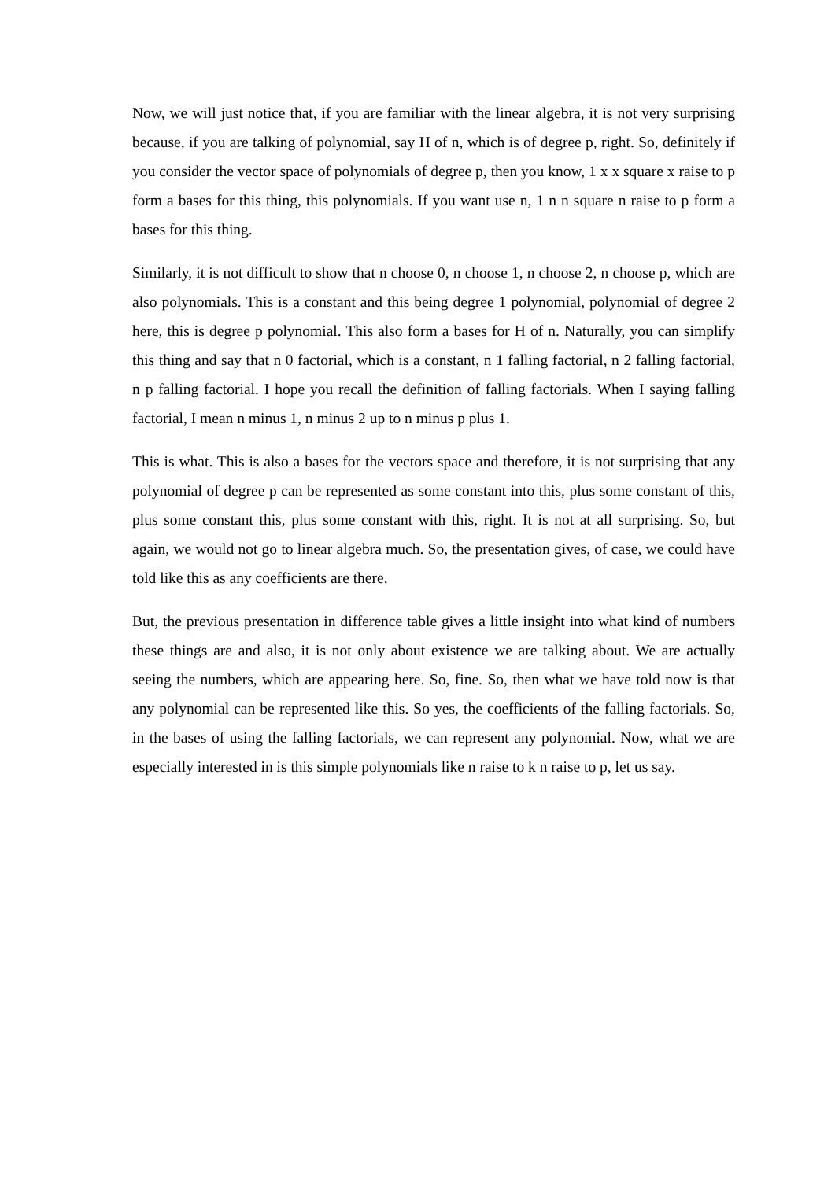Now, we will just notice that, if you are familiar with the linear algebra, it is not very surprising because, if you are talking of polynomial, say H of n, which is of degree p, right. So, definitely if you consider the vector space of polynomials of degree p, then you know, 1 x x square x raise to p form a bases for this thing, this polynomials. If you want use n, 1 n n square n raise to p form a bases for this thing.
Similarly, it is not difficult to show that n choose 0, n choose 1, n choose 2, n choose p, which are also polynomials. This is a constant and this being degree 1 polynomial, polynomial of degree 2 here, this is degree p polynomial. This also form a bases for H of n. Naturally, you can simplify this thing and say that n 0 factorial, which is a constant, n 1 falling factorial, n 2 falling factorial, n p falling factorial. I hope you recall the definition of falling factorials. When I saying falling factorial, I mean n minus 1, n minus 2 up to n minus p plus 1.
This is what. This is also a bases for the vectors space and therefore, it is not surprising that any polynomial of degree p can be represented as some constant into this, plus some constant of this, plus some constant this, plus some constant with this, right. It is not at all surprising. So, but again, we would not go to linear algebra much. So, the presentation gives, of case, we could have told like this as any coefficients are there.
But, the previous presentation in difference table gives a little insight into what kind of numbers these things are and also, it is not only about existence we are talking about. We are actually seeing the numbers, which are appearing here. So, fine. So, then what we have told now is that any polynomial can be represented like this. So yes, the coefficients of the falling factorials. So, in the bases of using the falling factorials, we can represent any polynomial. Now, what we are especially interested in is this simple polynomials like n raise to k n raise to p, let us say.